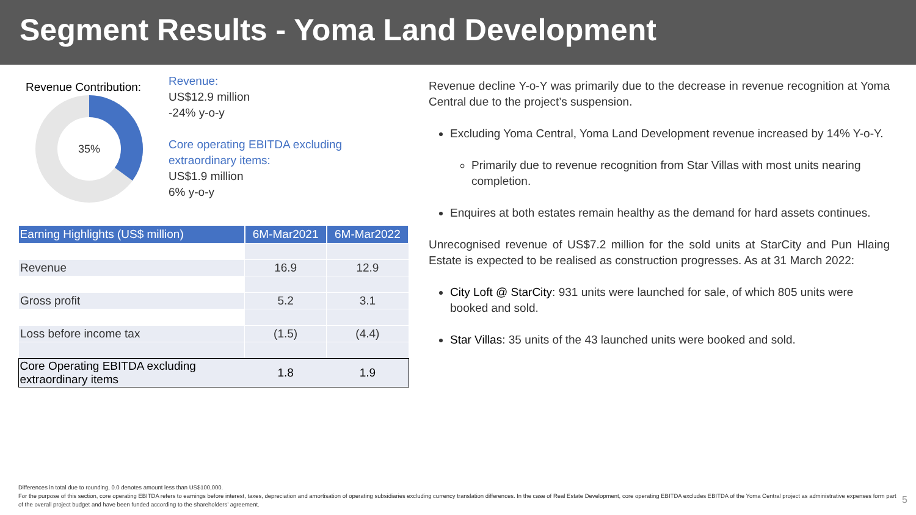Segment Results - Yoma Land Development
Revenue Contribution:
35%
Revenue:
US$12.9 million
-24% y-o-y
Core operating EBITDA excluding
extraordinary items:
US$1.9 million
6% y-o-y
| Earning Highlights (US$ million) | 6M-Mar2021 | 6M-Mar2022 |
| --- | --- | --- |
| Revenue | 16.9 | 12.9 |
| Gross profit | 5.2 | 3.1 |
| Loss before income tax | (1.5) | (4.4) |
| Core Operating EBITDA excluding extraordinary items | 1.8 | 1.9 |
Revenue decline Y-o-Y was primarily due to the decrease in revenue recognition at Yoma Central due to the project’s suspension.
Excluding Yoma Central, Yoma Land Development revenue increased by 14% Y-o-Y.
Primarily due to revenue recognition from Star Villas with most units nearing completion.
Enquires at both estates remain healthy as the demand for hard assets continues.
Unrecognised revenue of US$7.2 million for the sold units at StarCity and Pun Hlaing Estate is expected to be realised as construction progresses. As at 31 March 2022:
City Loft @ StarCity: 931 units were launched for sale, of which 805 units were booked and sold.
Star Villas: 35 units of the 43 launched units were booked and sold.
Differences in total due to rounding, 0.0 denotes amount less than US$100,000.
For the purpose of this section, core operating EBITDA refers to earnings before interest, taxes, depreciation and amortisation of operating subsidiaries excluding currency translation differences. In the case of Real Estate Development, core operating EBITDA excludes EBITDA of the Yoma Central project as administrative expenses form part of the overall project budget and have been funded according to the shareholders’ agreement.
5